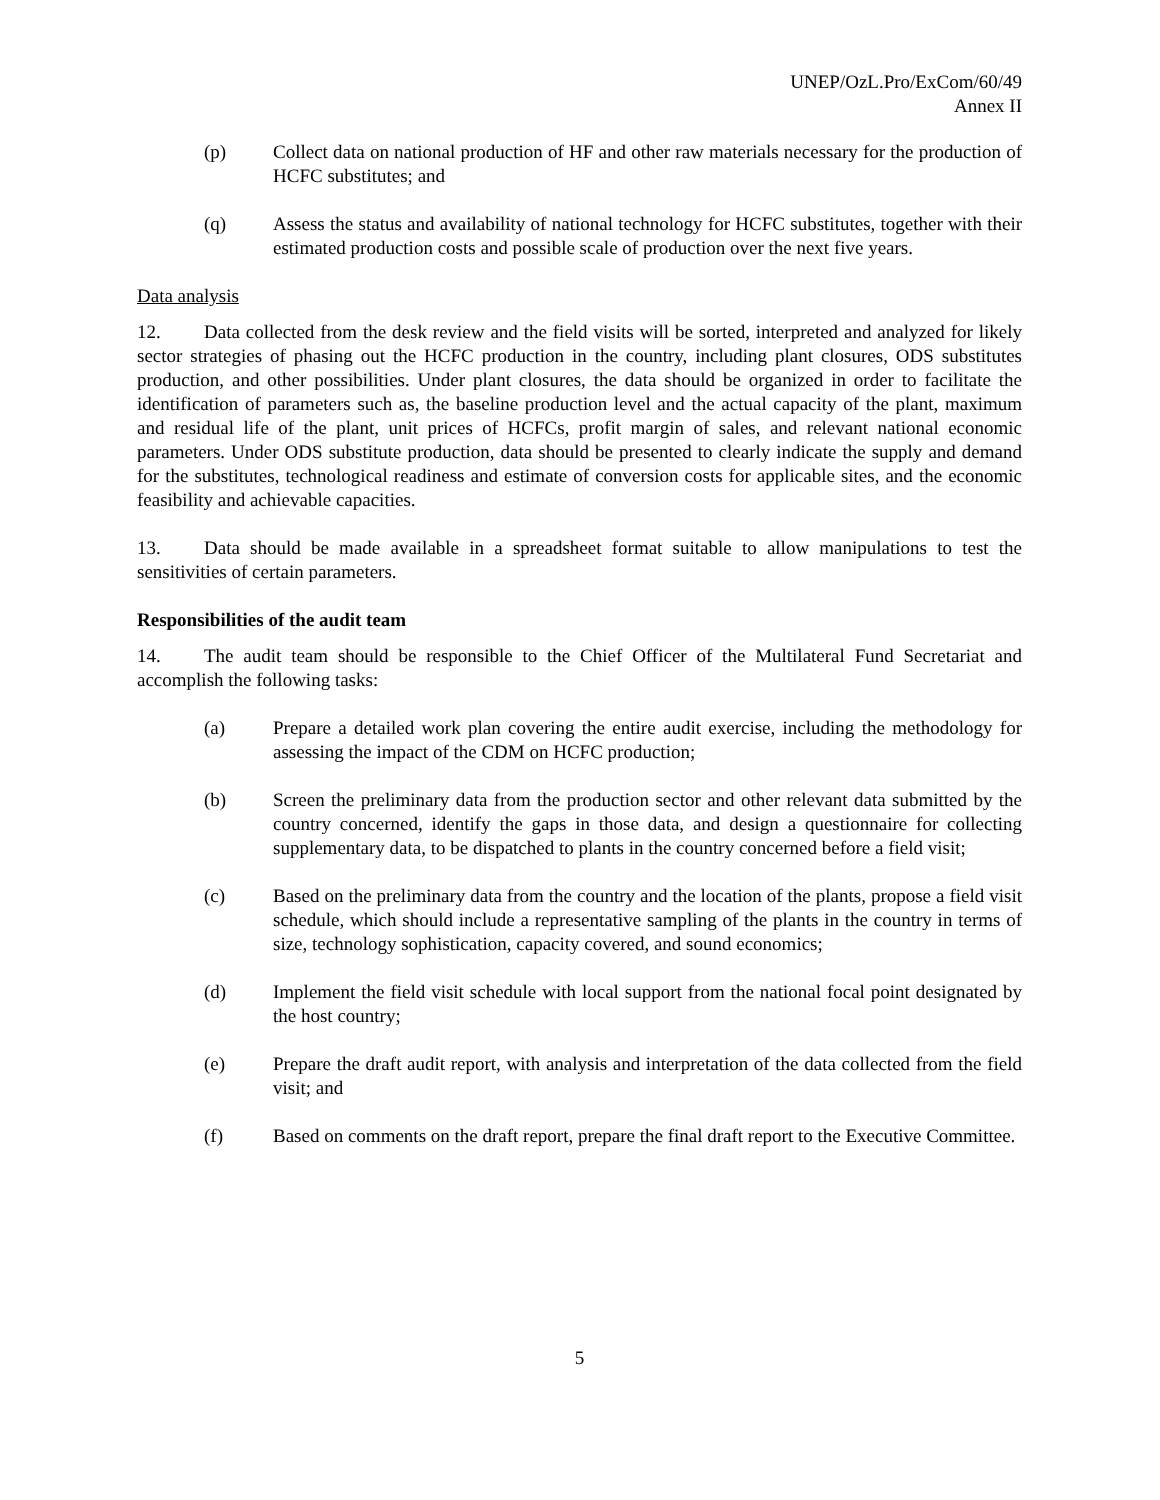UNEP/OzL.Pro/ExCom/60/49
Annex II
(p) Collect data on national production of HF and other raw materials necessary for the production of HCFC substitutes; and
(q) Assess the status and availability of national technology for HCFC substitutes, together with their estimated production costs and possible scale of production over the next five years.
Data analysis
12. Data collected from the desk review and the field visits will be sorted, interpreted and analyzed for likely sector strategies of phasing out the HCFC production in the country, including plant closures, ODS substitutes production, and other possibilities. Under plant closures, the data should be organized in order to facilitate the identification of parameters such as, the baseline production level and the actual capacity of the plant, maximum and residual life of the plant, unit prices of HCFCs, profit margin of sales, and relevant national economic parameters. Under ODS substitute production, data should be presented to clearly indicate the supply and demand for the substitutes, technological readiness and estimate of conversion costs for applicable sites, and the economic feasibility and achievable capacities.
13. Data should be made available in a spreadsheet format suitable to allow manipulations to test the sensitivities of certain parameters.
Responsibilities of the audit team
14. The audit team should be responsible to the Chief Officer of the Multilateral Fund Secretariat and accomplish the following tasks:
(a) Prepare a detailed work plan covering the entire audit exercise, including the methodology for assessing the impact of the CDM on HCFC production;
(b) Screen the preliminary data from the production sector and other relevant data submitted by the country concerned, identify the gaps in those data, and design a questionnaire for collecting supplementary data, to be dispatched to plants in the country concerned before a field visit;
(c) Based on the preliminary data from the country and the location of the plants, propose a field visit schedule, which should include a representative sampling of the plants in the country in terms of size, technology sophistication, capacity covered, and sound economics;
(d) Implement the field visit schedule with local support from the national focal point designated by the host country;
(e) Prepare the draft audit report, with analysis and interpretation of the data collected from the field visit; and
(f) Based on comments on the draft report, prepare the final draft report to the Executive Committee.
5